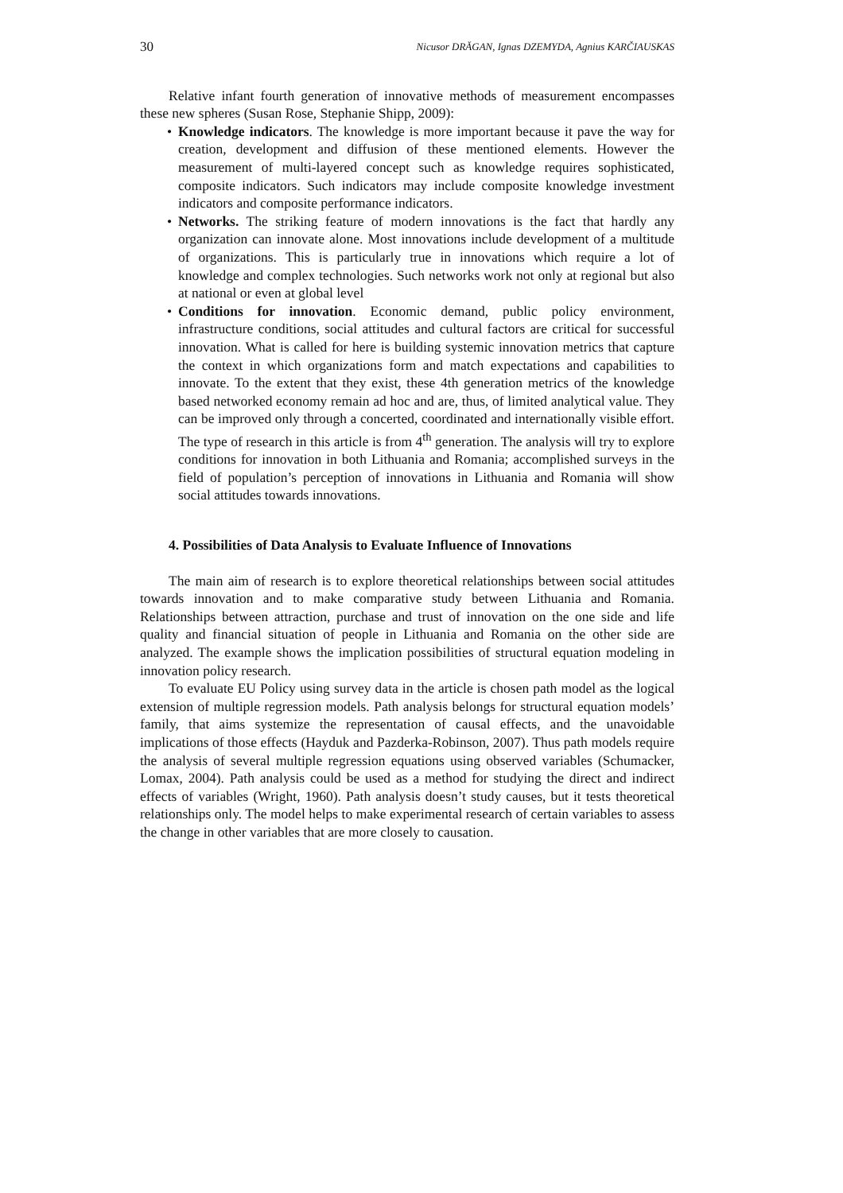30 Nicusor DRĂGAN, Ignas DZEMYDA, Agnius KARČIAUSKAS
Relative infant fourth generation of innovative methods of measurement encompasses these new spheres (Susan Rose, Stephanie Shipp, 2009):
• Knowledge indicators. The knowledge is more important because it pave the way for creation, development and diffusion of these mentioned elements. However the measurement of multi-layered concept such as knowledge requires sophisticated, composite indicators. Such indicators may include composite knowledge investment indicators and composite performance indicators.
• Networks. The striking feature of modern innovations is the fact that hardly any organization can innovate alone. Most innovations include development of a multitude of organizations. This is particularly true in innovations which require a lot of knowledge and complex technologies. Such networks work not only at regional but also at national or even at global level
• Conditions for innovation. Economic demand, public policy environment, infrastructure conditions, social attitudes and cultural factors are critical for successful innovation. What is called for here is building systemic innovation metrics that capture the context in which organizations form and match expectations and capabilities to innovate. To the extent that they exist, these 4th generation metrics of the knowledge based networked economy remain ad hoc and are, thus, of limited analytical value. They can be improved only through a concerted, coordinated and internationally visible effort. The type of research in this article is from 4<sup>th</sup> generation. The analysis will try to explore conditions for innovation in both Lithuania and Romania; accomplished surveys in the field of population’s perception of innovations in Lithuania and Romania will show social attitudes towards innovations.
4. Possibilities of Data Analysis to Evaluate Influence of Innovations
The main aim of research is to explore theoretical relationships between social attitudes towards innovation and to make comparative study between Lithuania and Romania. Relationships between attraction, purchase and trust of innovation on the one side and life quality and financial situation of people in Lithuania and Romania on the other side are analyzed. The example shows the implication possibilities of structural equation modeling in innovation policy research.
To evaluate EU Policy using survey data in the article is chosen path model as the logical extension of multiple regression models. Path analysis belongs for structural equation models’ family, that aims systemize the representation of causal effects, and the unavoidable implications of those effects (Hayduk and Pazderka-Robinson, 2007). Thus path models require the analysis of several multiple regression equations using observed variables (Schumacker, Lomax, 2004). Path analysis could be used as a method for studying the direct and indirect effects of variables (Wright, 1960). Path analysis doesn’t study causes, but it tests theoretical relationships only. The model helps to make experimental research of certain variables to assess the change in other variables that are more closely to causation.